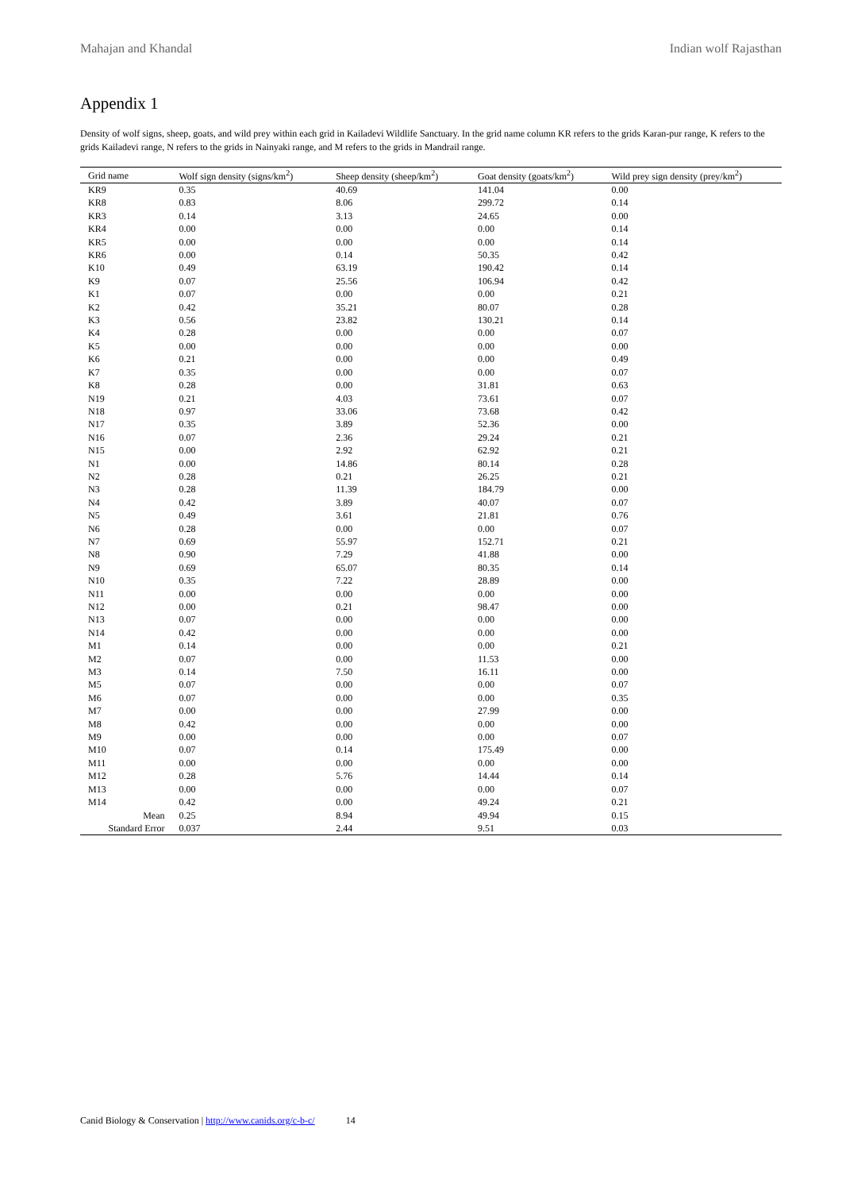Mahajan and Khandal Indian wolf Rajasthan
Appendix 1
Density of wolf signs, sheep, goats, and wild prey within each grid in Kailadevi Wildlife Sanctuary. In the grid name column KR refers to the grids Karan-pur range, K refers to the grids Kailadevi range, N refers to the grids in Nainyaki range, and M refers to the grids in Mandrail range.
| Grid name | Wolf sign density (signs/km<sup>2</sup>) | Sheep density (sheep/km<sup>2</sup>) | Goat density (goats/km<sup>2</sup>) | Wild prey sign density (prey/km<sup>2</sup>) |
| --- | --- | --- | --- | --- |
| KR9 | 0.35 | 40.69 | 141.04 | 0.00 |
| KR8 | 0.83 | 8.06 | 299.72 | 0.14 |
| KR3 | 0.14 | 3.13 | 24.65 | 0.00 |
| KR4 | 0.00 | 0.00 | 0.00 | 0.14 |
| KR5 | 0.00 | 0.00 | 0.00 | 0.14 |
| KR6 | 0.00 | 0.14 | 50.35 | 0.42 |
| K10 | 0.49 | 63.19 | 190.42 | 0.14 |
| K9 | 0.07 | 25.56 | 106.94 | 0.42 |
| K1 | 0.07 | 0.00 | 0.00 | 0.21 |
| K2 | 0.42 | 35.21 | 80.07 | 0.28 |
| K3 | 0.56 | 23.82 | 130.21 | 0.14 |
| K4 | 0.28 | 0.00 | 0.00 | 0.07 |
| K5 | 0.00 | 0.00 | 0.00 | 0.00 |
| K6 | 0.21 | 0.00 | 0.00 | 0.49 |
| K7 | 0.35 | 0.00 | 0.00 | 0.07 |
| K8 | 0.28 | 0.00 | 31.81 | 0.63 |
| N19 | 0.21 | 4.03 | 73.61 | 0.07 |
| N18 | 0.97 | 33.06 | 73.68 | 0.42 |
| N17 | 0.35 | 3.89 | 52.36 | 0.00 |
| N16 | 0.07 | 2.36 | 29.24 | 0.21 |
| N15 | 0.00 | 2.92 | 62.92 | 0.21 |
| N1 | 0.00 | 14.86 | 80.14 | 0.28 |
| N2 | 0.28 | 0.21 | 26.25 | 0.21 |
| N3 | 0.28 | 11.39 | 184.79 | 0.00 |
| N4 | 0.42 | 3.89 | 40.07 | 0.07 |
| N5 | 0.49 | 3.61 | 21.81 | 0.76 |
| N6 | 0.28 | 0.00 | 0.00 | 0.07 |
| N7 | 0.69 | 55.97 | 152.71 | 0.21 |
| N8 | 0.90 | 7.29 | 41.88 | 0.00 |
| N9 | 0.69 | 65.07 | 80.35 | 0.14 |
| N10 | 0.35 | 7.22 | 28.89 | 0.00 |
| N11 | 0.00 | 0.00 | 0.00 | 0.00 |
| N12 | 0.00 | 0.21 | 98.47 | 0.00 |
| N13 | 0.07 | 0.00 | 0.00 | 0.00 |
| N14 | 0.42 | 0.00 | 0.00 | 0.00 |
| M1 | 0.14 | 0.00 | 0.00 | 0.21 |
| M2 | 0.07 | 0.00 | 11.53 | 0.00 |
| M3 | 0.14 | 7.50 | 16.11 | 0.00 |
| M5 | 0.07 | 0.00 | 0.00 | 0.07 |
| M6 | 0.07 | 0.00 | 0.00 | 0.35 |
| M7 | 0.00 | 0.00 | 27.99 | 0.00 |
| M8 | 0.42 | 0.00 | 0.00 | 0.00 |
| M9 | 0.00 | 0.00 | 0.00 | 0.07 |
| M10 | 0.07 | 0.14 | 175.49 | 0.00 |
| M11 | 0.00 | 0.00 | 0.00 | 0.00 |
| M12 | 0.28 | 5.76 | 14.44 | 0.14 |
| M13 | 0.00 | 0.00 | 0.00 | 0.07 |
| M14 | 0.42 | 0.00 | 49.24 | 0.21 |
| Mean | 0.25 | 8.94 | 49.94 | 0.15 |
| Standard Error | 0.037 | 2.44 | 9.51 | 0.03 |
Canid Biology & Conservation | http://www.canids.org/c-b-c/ 14